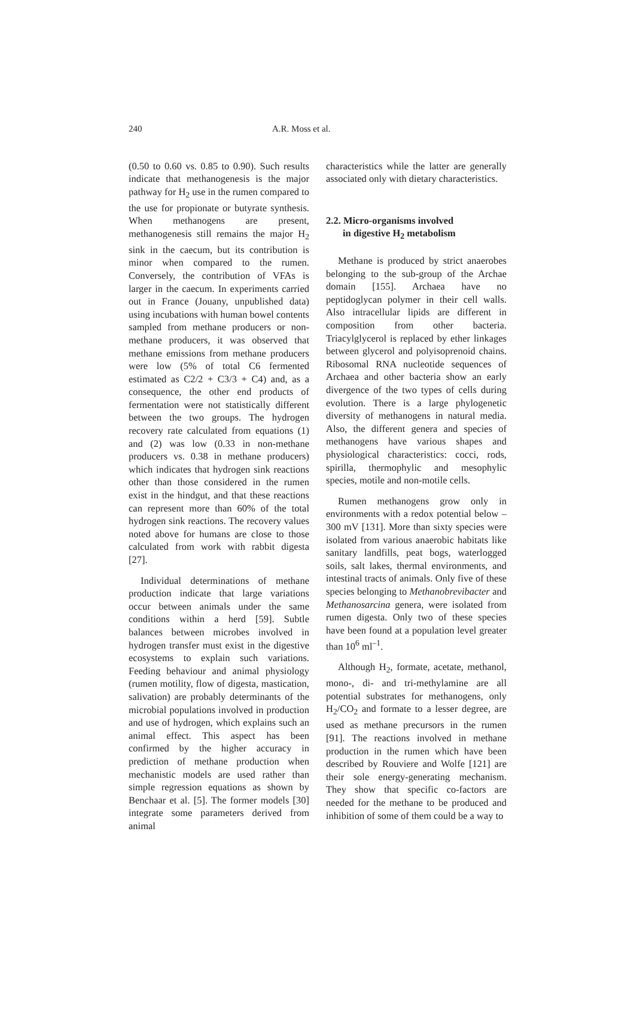240 A.R. Moss et al.
(0.50 to 0.60 vs. 0.85 to 0.90). Such results indicate that methanogenesis is the major pathway for H<sub>2</sub> use in the rumen compared to the use for propionate or butyrate synthesis. When methanogens are present, methanogenesis still remains the major H<sub>2</sub> sink in the caecum, but its contribution is minor when compared to the rumen. Conversely, the contribution of VFAs is larger in the caecum. In experiments carried out in France (Jouany, unpublished data) using incubations with human bowel contents sampled from methane producers or non-methane producers, it was observed that methane emissions from methane producers were low (5% of total C6 fermented estimated as C2/2 + C3/3 + C4) and, as a consequence, the other end products of fermentation were not statistically different between the two groups. The hydrogen recovery rate calculated from equations (1) and (2) was low (0.33 in non-methane producers vs. 0.38 in methane producers) which indicates that hydrogen sink reactions other than those considered in the rumen exist in the hindgut, and that these reactions can represent more than 60% of the total hydrogen sink reactions. The recovery values noted above for humans are close to those calculated from work with rabbit digesta [27].
Individual determinations of methane production indicate that large variations occur between animals under the same conditions within a herd [59]. Subtle balances between microbes involved in hydrogen transfer must exist in the digestive ecosystems to explain such variations. Feeding behaviour and animal physiology (rumen motility, flow of digesta, mastication, salivation) are probably determinants of the microbial populations involved in production and use of hydrogen, which explains such an animal effect. This aspect has been confirmed by the higher accuracy in prediction of methane production when mechanistic models are used rather than simple regression equations as shown by Benchaar et al. [5]. The former models [30] integrate some parameters derived from animal
characteristics while the latter are generally associated only with dietary characteristics.
2.2. Micro-organisms involved
in digestive H<sub>2</sub> metabolism
Methane is produced by strict anaerobes belonging to the sub-group of the Archae domain [155]. Archaea have no peptidoglycan polymer in their cell walls. Also intracellular lipids are different in composition from other bacteria. Triacylglycerol is replaced by ether linkages between glycerol and polyisoprenoid chains. Ribosomal RNA nucleotide sequences of Archaea and other bacteria show an early divergence of the two types of cells during evolution. There is a large phylogenetic diversity of methanogens in natural media. Also, the different genera and species of methanogens have various shapes and physiological characteristics: cocci, rods, spirilla, thermophylic and mesophylic species, motile and non-motile cells.
Rumen methanogens grow only in environments with a redox potential below –300 mV [131]. More than sixty species were isolated from various anaerobic habitats like sanitary landfills, peat bogs, waterlogged soils, salt lakes, thermal environments, and intestinal tracts of animals. Only five of these species belonging to Methanobrevibacter and Methanosarcina genera, were isolated from rumen digesta. Only two of these species have been found at a population level greater than 10<sup>6</sup> ml<sup>–1</sup>.
Although H<sub>2</sub>, formate, acetate, methanol, mono-, di- and tri-methylamine are all potential substrates for methanogens, only H<sub>2</sub>/CO<sub>2</sub> and formate to a lesser degree, are used as methane precursors in the rumen [91]. The reactions involved in methane production in the rumen which have been described by Rouviere and Wolfe [121] are their sole energy-generating mechanism. They show that specific co-factors are needed for the methane to be produced and inhibition of some of them could be a way to